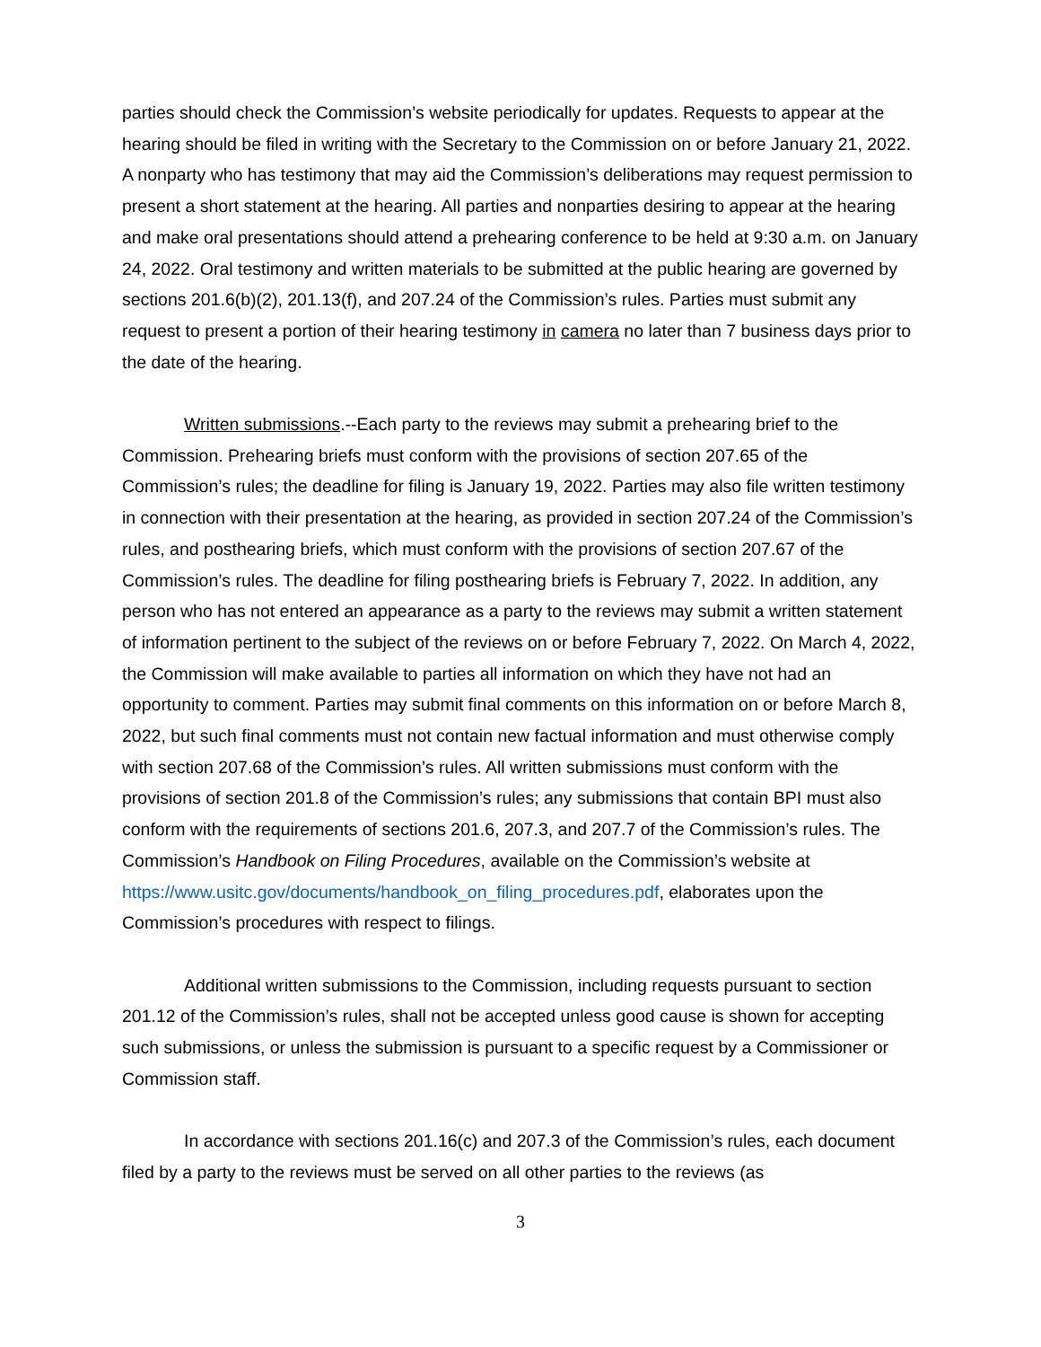parties should check the Commission’s website periodically for updates. Requests to appear at the hearing should be filed in writing with the Secretary to the Commission on or before January 21, 2022. A nonparty who has testimony that may aid the Commission’s deliberations may request permission to present a short statement at the hearing. All parties and nonparties desiring to appear at the hearing and make oral presentations should attend a prehearing conference to be held at 9:30 a.m. on January 24, 2022. Oral testimony and written materials to be submitted at the public hearing are governed by sections 201.6(b)(2), 201.13(f), and 207.24 of the Commission’s rules. Parties must submit any request to present a portion of their hearing testimony in camera no later than 7 business days prior to the date of the hearing.
Written submissions.--Each party to the reviews may submit a prehearing brief to the Commission. Prehearing briefs must conform with the provisions of section 207.65 of the Commission’s rules; the deadline for filing is January 19, 2022. Parties may also file written testimony in connection with their presentation at the hearing, as provided in section 207.24 of the Commission’s rules, and posthearing briefs, which must conform with the provisions of section 207.67 of the Commission’s rules. The deadline for filing posthearing briefs is February 7, 2022. In addition, any person who has not entered an appearance as a party to the reviews may submit a written statement of information pertinent to the subject of the reviews on or before February 7, 2022. On March 4, 2022, the Commission will make available to parties all information on which they have not had an opportunity to comment. Parties may submit final comments on this information on or before March 8, 2022, but such final comments must not contain new factual information and must otherwise comply with section 207.68 of the Commission’s rules. All written submissions must conform with the provisions of section 201.8 of the Commission’s rules; any submissions that contain BPI must also conform with the requirements of sections 201.6, 207.3, and 207.7 of the Commission’s rules. The Commission’s Handbook on Filing Procedures, available on the Commission’s website at https://www.usitc.gov/documents/handbook_on_filing_procedures.pdf, elaborates upon the Commission’s procedures with respect to filings.
Additional written submissions to the Commission, including requests pursuant to section 201.12 of the Commission’s rules, shall not be accepted unless good cause is shown for accepting such submissions, or unless the submission is pursuant to a specific request by a Commissioner or Commission staff.
In accordance with sections 201.16(c) and 207.3 of the Commission’s rules, each document filed by a party to the reviews must be served on all other parties to the reviews (as
3